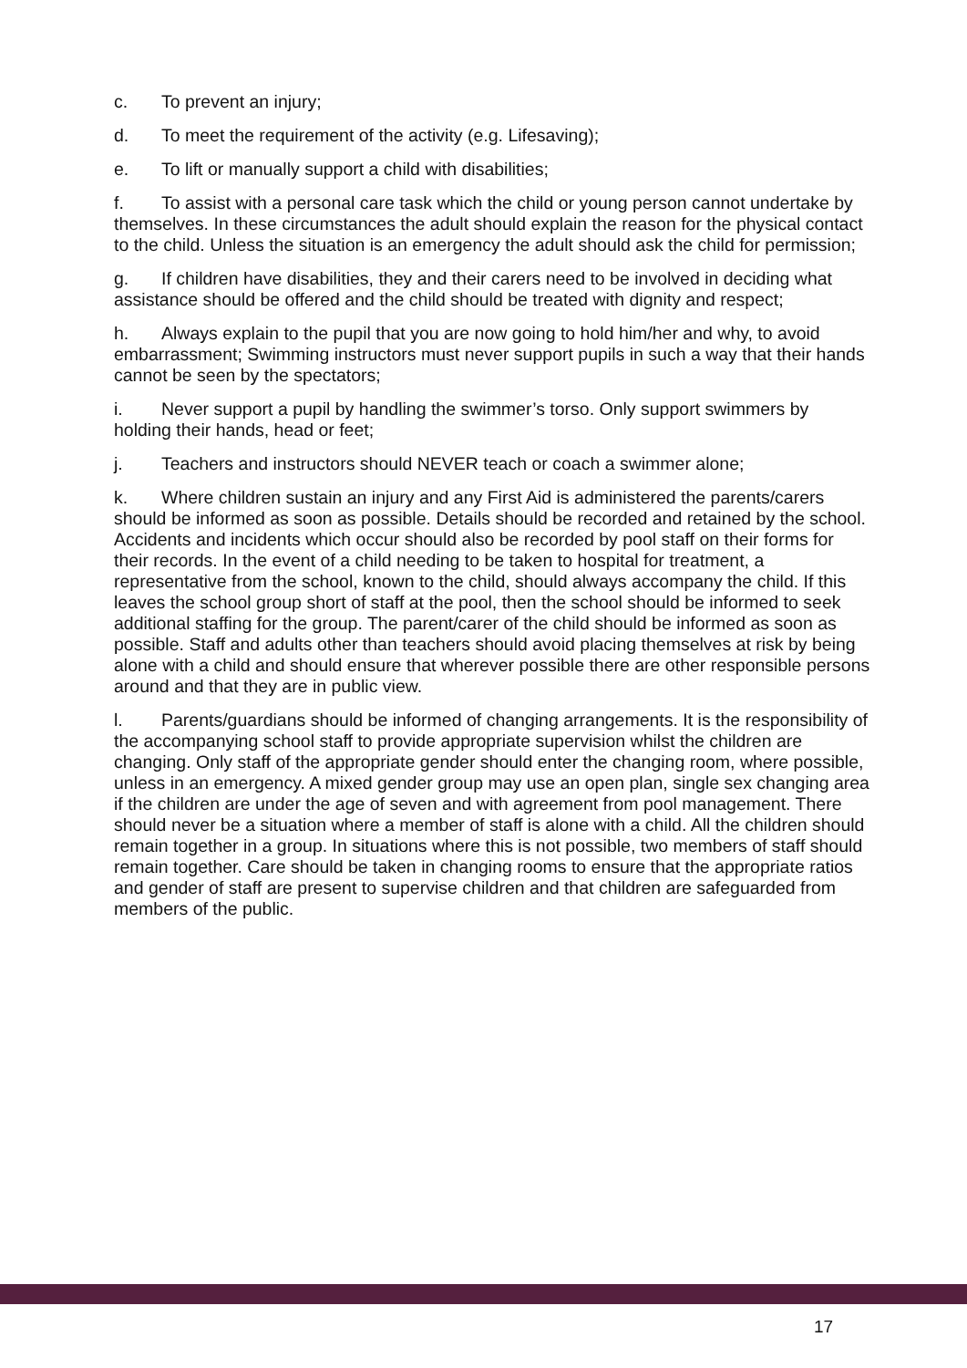c. To prevent an injury;
d. To meet the requirement of the activity (e.g. Lifesaving);
e. To lift or manually support a child with disabilities;
f. To assist with a personal care task which the child or young person cannot undertake by themselves. In these circumstances the adult should explain the reason for the physical contact to the child. Unless the situation is an emergency the adult should ask the child for permission;
g. If children have disabilities, they and their carers need to be involved in deciding what assistance should be offered and the child should be treated with dignity and respect;
h. Always explain to the pupil that you are now going to hold him/her and why, to avoid embarrassment; Swimming instructors must never support pupils in such a way that their hands cannot be seen by the spectators;
i. Never support a pupil by handling the swimmer’s torso. Only support swimmers by holding their hands, head or feet;
j. Teachers and instructors should NEVER teach or coach a swimmer alone;
k. Where children sustain an injury and any First Aid is administered the parents/carers should be informed as soon as possible. Details should be recorded and retained by the school. Accidents and incidents which occur should also be recorded by pool staff on their forms for their records. In the event of a child needing to be taken to hospital for treatment, a representative from the school, known to the child, should always accompany the child. If this leaves the school group short of staff at the pool, then the school should be informed to seek additional staffing for the group. The parent/carer of the child should be informed as soon as possible. Staff and adults other than teachers should avoid placing themselves at risk by being alone with a child and should ensure that wherever possible there are other responsible persons around and that they are in public view.
l. Parents/guardians should be informed of changing arrangements. It is the responsibility of the accompanying school staff to provide appropriate supervision whilst the children are changing. Only staff of the appropriate gender should enter the changing room, where possible, unless in an emergency. A mixed gender group may use an open plan, single sex changing area if the children are under the age of seven and with agreement from pool management. There should never be a situation where a member of staff is alone with a child. All the children should remain together in a group. In situations where this is not possible, two members of staff should remain together. Care should be taken in changing rooms to ensure that the appropriate ratios and gender of staff are present to supervise children and that children are safeguarded from members of the public.
17